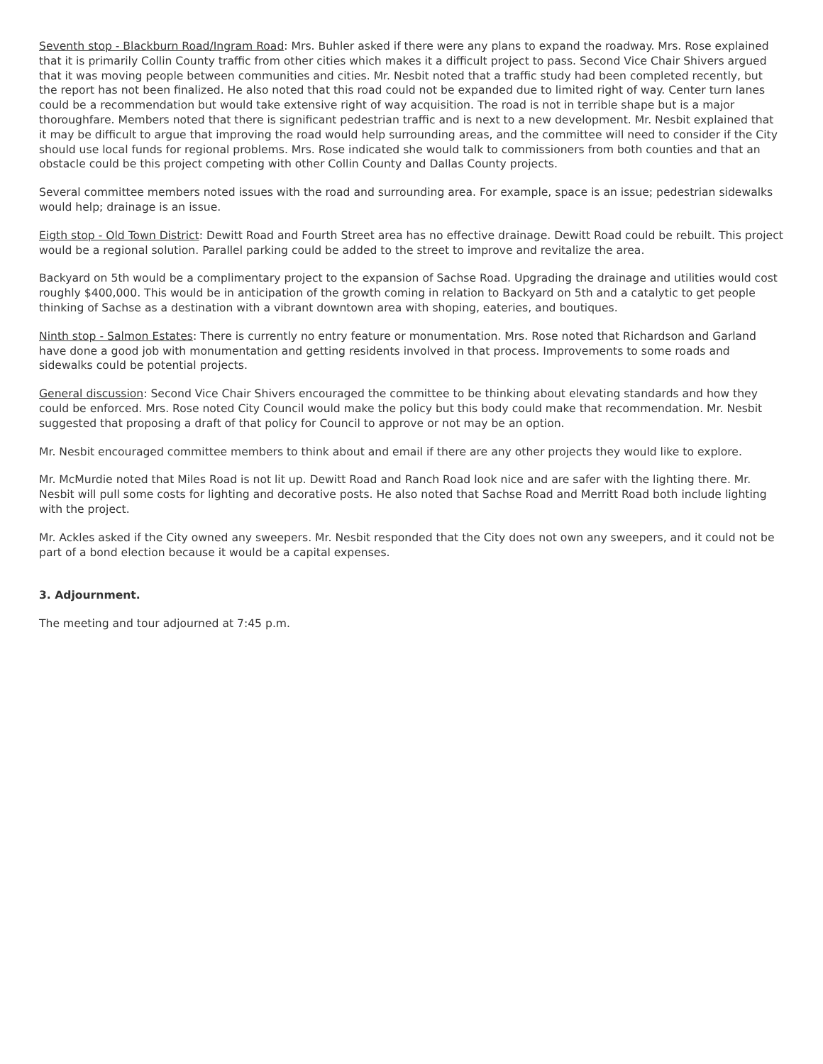Seventh stop - Blackburn Road/Ingram Road: Mrs. Buhler asked if there were any plans to expand the roadway. Mrs. Rose explained that it is primarily Collin County traffic from other cities which makes it a difficult project to pass. Second Vice Chair Shivers argued that it was moving people between communities and cities. Mr. Nesbit noted that a traffic study had been completed recently, but the report has not been finalized. He also noted that this road could not be expanded due to limited right of way. Center turn lanes could be a recommendation but would take extensive right of way acquisition. The road is not in terrible shape but is a major thoroughfare. Members noted that there is significant pedestrian traffic and is next to a new development. Mr. Nesbit explained that it may be difficult to argue that improving the road would help surrounding areas, and the committee will need to consider if the City should use local funds for regional problems. Mrs. Rose indicated she would talk to commissioners from both counties and that an obstacle could be this project competing with other Collin County and Dallas County projects.
Several committee members noted issues with the road and surrounding area. For example, space is an issue; pedestrian sidewalks would help; drainage is an issue.
Eigth stop - Old Town District: Dewitt Road and Fourth Street area has no effective drainage. Dewitt Road could be rebuilt. This project would be a regional solution. Parallel parking could be added to the street to improve and revitalize the area.
Backyard on 5th would be a complimentary project to the expansion of Sachse Road. Upgrading the drainage and utilities would cost roughly $400,000. This would be in anticipation of the growth coming in relation to Backyard on 5th and a catalytic to get people thinking of Sachse as a destination with a vibrant downtown area with shoping, eateries, and boutiques.
Ninth stop - Salmon Estates: There is currently no entry feature or monumentation. Mrs. Rose noted that Richardson and Garland have done a good job with monumentation and getting residents involved in that process. Improvements to some roads and sidewalks could be potential projects.
General discussion: Second Vice Chair Shivers encouraged the committee to be thinking about elevating standards and how they could be enforced. Mrs. Rose noted City Council would make the policy but this body could make that recommendation. Mr. Nesbit suggested that proposing a draft of that policy for Council to approve or not may be an option.
Mr. Nesbit encouraged committee members to think about and email if there are any other projects they would like to explore.
Mr. McMurdie noted that Miles Road is not lit up. Dewitt Road and Ranch Road look nice and are safer with the lighting there. Mr. Nesbit will pull some costs for lighting and decorative posts. He also noted that Sachse Road and Merritt Road both include lighting with the project.
Mr. Ackles asked if the City owned any sweepers. Mr. Nesbit responded that the City does not own any sweepers, and it could not be part of a bond election because it would be a capital expenses.
3. Adjournment.
The meeting and tour adjourned at 7:45 p.m.